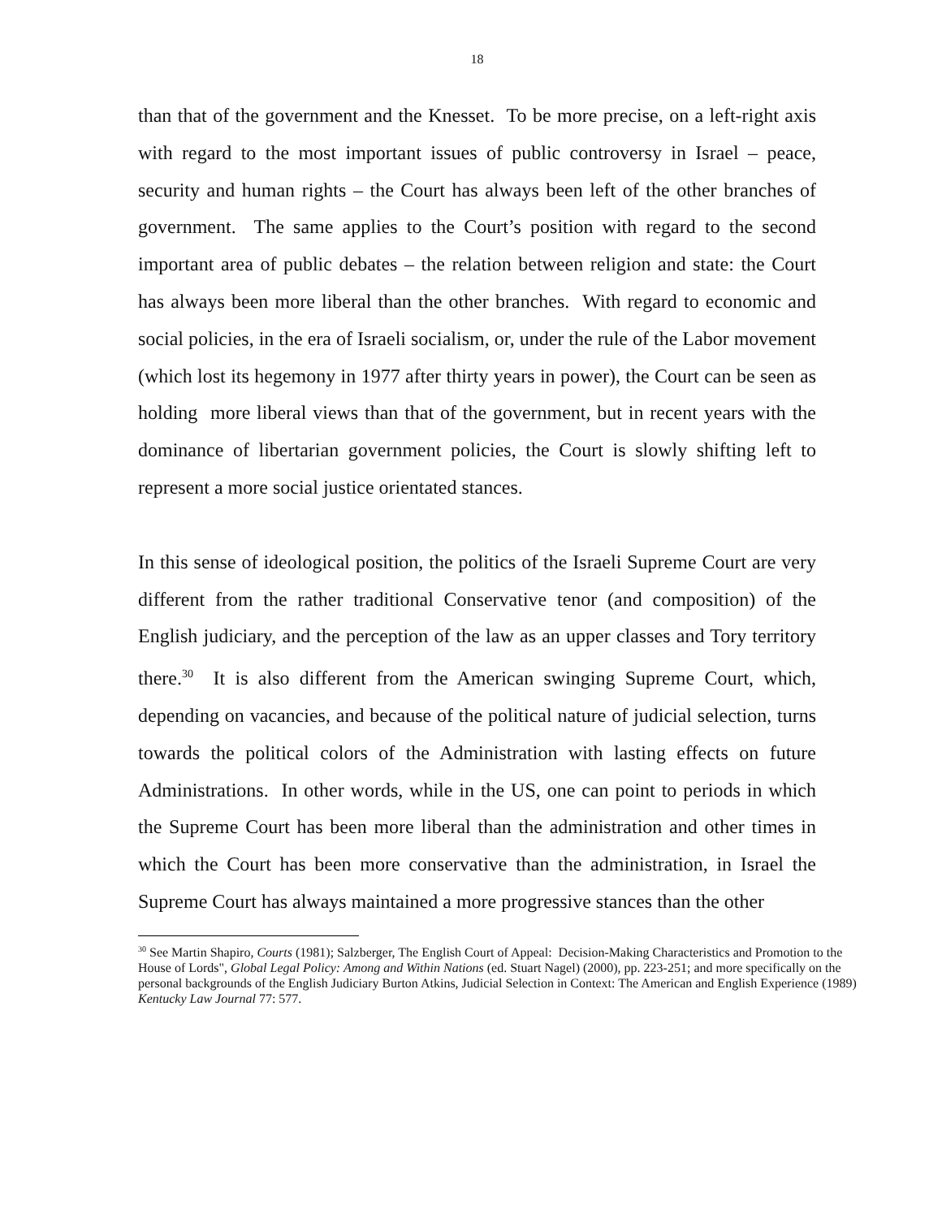18
than that of the government and the Knesset. To be more precise, on a left-right axis with regard to the most important issues of public controversy in Israel – peace, security and human rights – the Court has always been left of the other branches of government. The same applies to the Court’s position with regard to the second important area of public debates – the relation between religion and state: the Court has always been more liberal than the other branches. With regard to economic and social policies, in the era of Israeli socialism, or, under the rule of the Labor movement (which lost its hegemony in 1977 after thirty years in power), the Court can be seen as holding more liberal views than that of the government, but in recent years with the dominance of libertarian government policies, the Court is slowly shifting left to represent a more social justice orientated stances.
In this sense of ideological position, the politics of the Israeli Supreme Court are very different from the rather traditional Conservative tenor (and composition) of the English judiciary, and the perception of the law as an upper classes and Tory territory there.<sup>30</sup> It is also different from the American swinging Supreme Court, which, depending on vacancies, and because of the political nature of judicial selection, turns towards the political colors of the Administration with lasting effects on future Administrations. In other words, while in the US, one can point to periods in which the Supreme Court has been more liberal than the administration and other times in which the Court has been more conservative than the administration, in Israel the Supreme Court has always maintained a more progressive stances than the other
<sup>30</sup> See Martin Shapiro, Courts (1981); Salzberger, The English Court of Appeal: Decision-Making Characteristics and Promotion to the House of Lords", Global Legal Policy: Among and Within Nations (ed. Stuart Nagel) (2000), pp. 223-251; and more specifically on the personal backgrounds of the English Judiciary Burton Atkins, Judicial Selection in Context: The American and English Experience (1989) Kentucky Law Journal 77: 577.